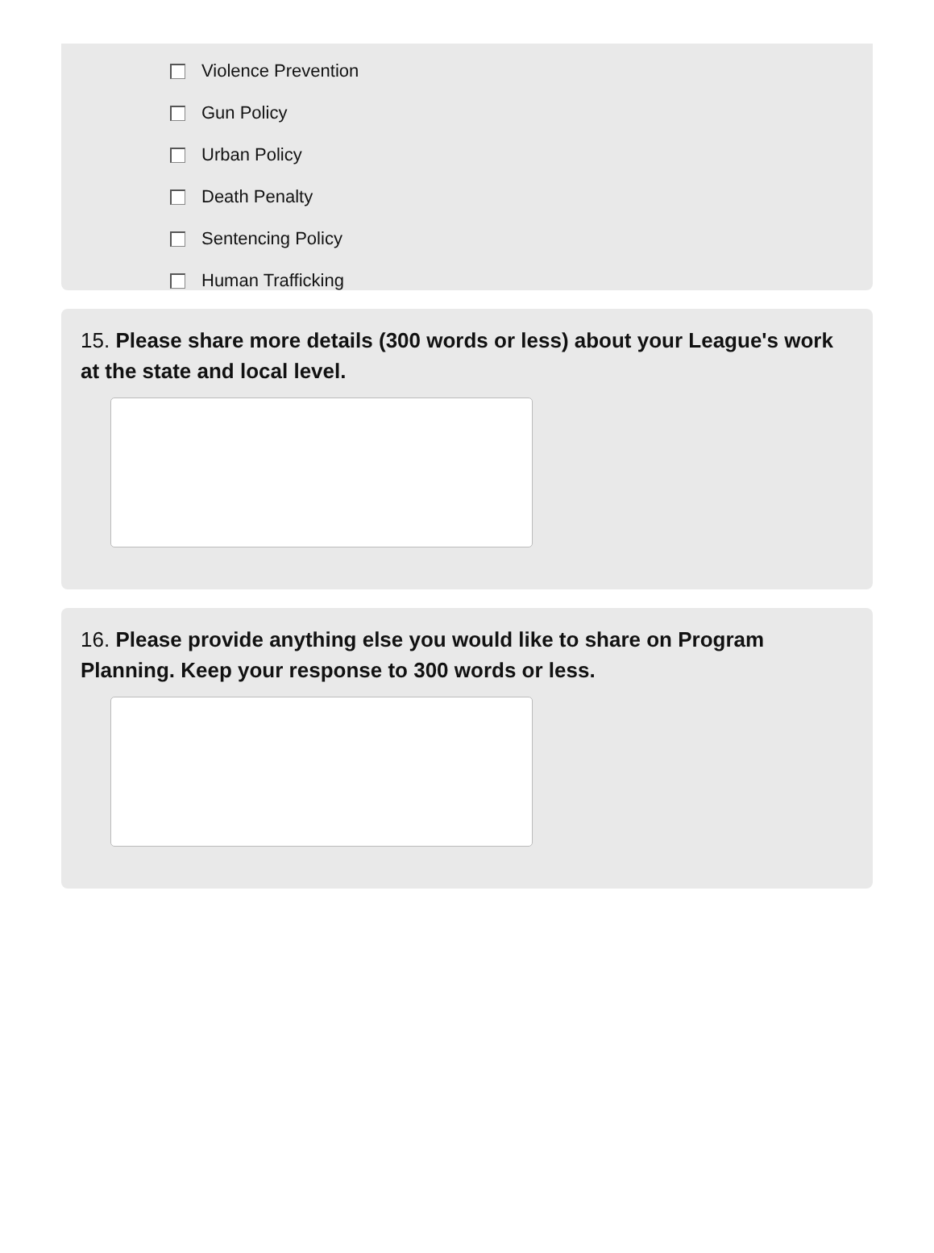Violence Prevention
Gun Policy
Urban Policy
Death Penalty
Sentencing Policy
Human Trafficking
15. Please share more details (300 words or less) about your League's work at the state and local level.
16. Please provide anything else you would like to share on Program Planning. Keep your response to 300 words or less.